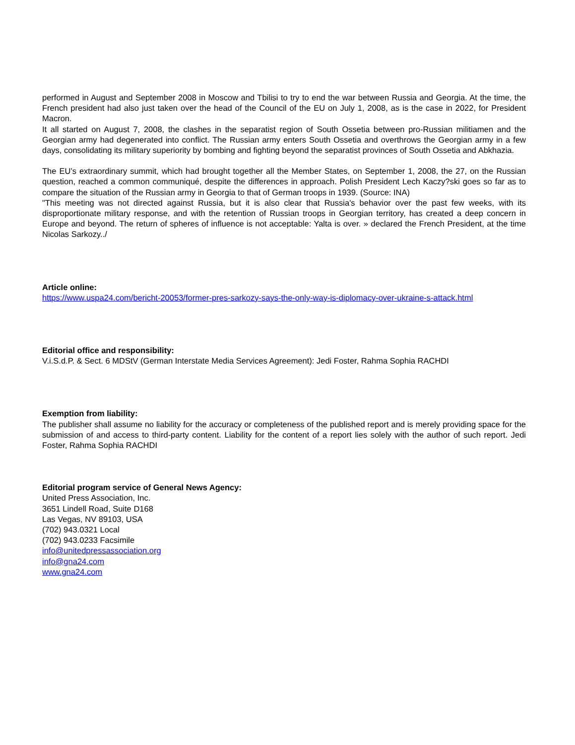performed in August and September 2008 in Moscow and Tbilisi to try to end the war between Russia and Georgia. At the time, the French president had also just taken over the head of the Council of the EU on July 1, 2008, as is the case in 2022, for President Macron.
It all started on August 7, 2008, the clashes in the separatist region of South Ossetia between pro-Russian militiamen and the Georgian army had degenerated into conflict. The Russian army enters South Ossetia and overthrows the Georgian army in a few days, consolidating its military superiority by bombing and fighting beyond the separatist provinces of South Ossetia and Abkhazia.
The EU’s extraordinary summit, which had brought together all the Member States, on September 1, 2008, the 27, on the Russian question, reached a common communiqué, despite the differences in approach. Polish President Lech Kaczy?ski goes so far as to compare the situation of the Russian army in Georgia to that of German troops in 1939. (Source: INA)
"This meeting was not directed against Russia, but it is also clear that Russia's behavior over the past few weeks, with its disproportionate military response, and with the retention of Russian troops in Georgian territory, has created a deep concern in Europe and beyond. The return of spheres of influence is not acceptable: Yalta is over. » declared the French President, at the time Nicolas Sarkozy../
Article online:
https://www.uspa24.com/bericht-20053/former-pres-sarkozy-says-the-only-way-is-diplomacy-over-ukraine-s-attack.html
Editorial office and responsibility:
V.i.S.d.P. & Sect. 6 MDStV (German Interstate Media Services Agreement): Jedi Foster, Rahma Sophia RACHDI
Exemption from liability:
The publisher shall assume no liability for the accuracy or completeness of the published report and is merely providing space for the submission of and access to third-party content. Liability for the content of a report lies solely with the author of such report. Jedi Foster, Rahma Sophia RACHDI
Editorial program service of General News Agency:
United Press Association, Inc.
3651 Lindell Road, Suite D168
Las Vegas, NV 89103, USA
(702) 943.0321 Local
(702) 943.0233 Facsimile
info@unitedpressassociation.org
info@gna24.com
www.gna24.com